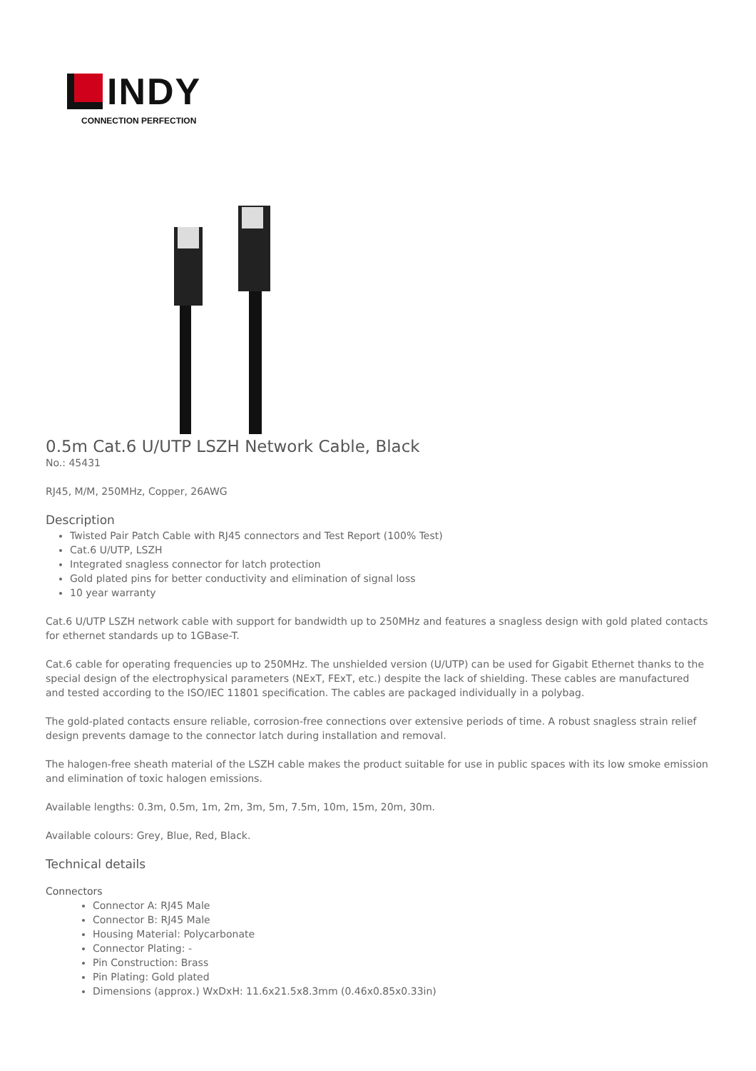INDY
CONNECTION PERFECTION
0.5m Cat.6 U/UTP LSZH Network Cable, Black
No.: 45431
RJ45, M/M, 250MHz, Copper, 26AWG
Description
Twisted Pair Patch Cable with RJ45 connectors and Test Report (100% Test)
Cat.6 U/UTP, LSZH
Integrated snagless connector for latch protection
Gold plated pins for better conductivity and elimination of signal loss
10 year warranty
Cat.6 U/UTP LSZH network cable with support for bandwidth up to 250MHz and features a snagless design with gold plated contacts for ethernet standards up to 1GBase-T.
Cat.6 cable for operating frequencies up to 250MHz. The unshielded version (U/UTP) can be used for Gigabit Ethernet thanks to the special design of the electrophysical parameters (NExT, FExT, etc.) despite the lack of shielding. These cables are manufactured and tested according to the ISO/IEC 11801 specification. The cables are packaged individually in a polybag.
The gold-plated contacts ensure reliable, corrosion-free connections over extensive periods of time. A robust snagless strain relief design prevents damage to the connector latch during installation and removal.
The halogen-free sheath material of the LSZH cable makes the product suitable for use in public spaces with its low smoke emission and elimination of toxic halogen emissions.
Available lengths: 0.3m, 0.5m, 1m, 2m, 3m, 5m, 7.5m, 10m, 15m, 20m, 30m.
Available colours: Grey, Blue, Red, Black.
Technical details
Connectors
Connector A: RJ45 Male
Connector B: RJ45 Male
Housing Material: Polycarbonate
Connector Plating: -
Pin Construction: Brass
Pin Plating: Gold plated
Dimensions (approx.) WxDxH: 11.6x21.5x8.3mm (0.46x0.85x0.33in)